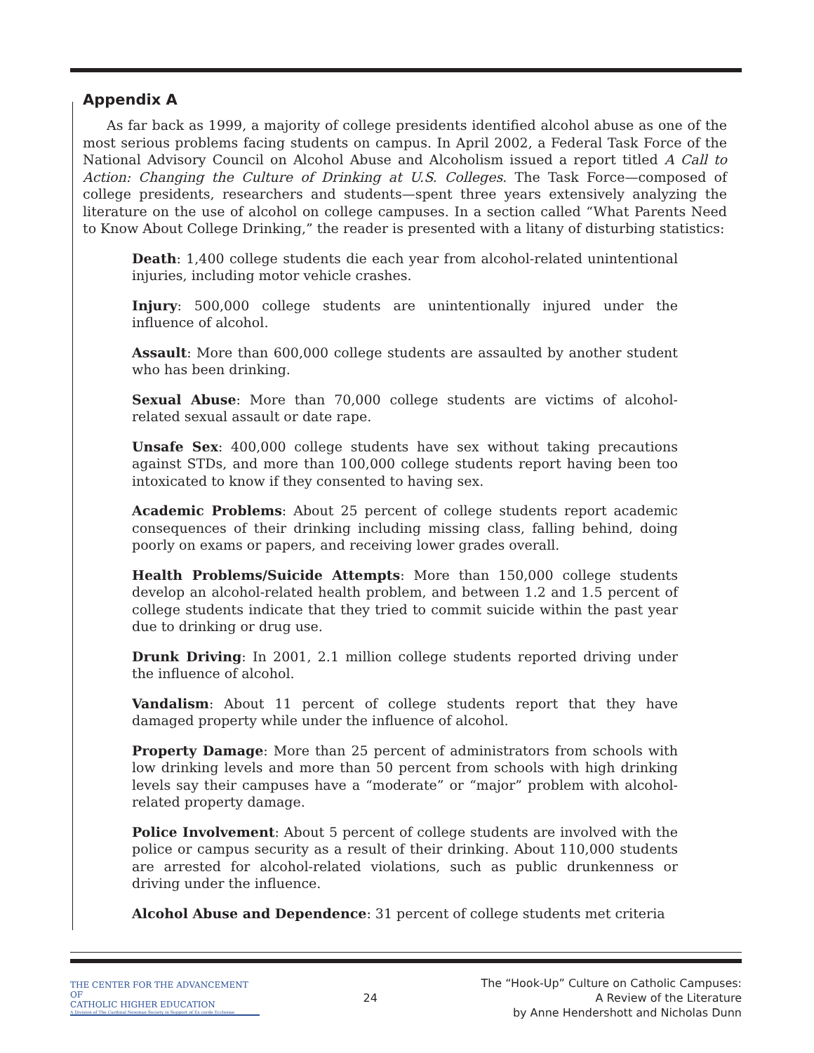Appendix A
As far back as 1999, a majority of college presidents identified alcohol abuse as one of the most serious problems facing students on campus. In April 2002, a Federal Task Force of the National Advisory Council on Alcohol Abuse and Alcoholism issued a report titled A Call to Action: Changing the Culture of Drinking at U.S. Colleges. The Task Force—composed of college presidents, researchers and students—spent three years extensively analyzing the literature on the use of alcohol on college campuses. In a section called “What Parents Need to Know About College Drinking,” the reader is presented with a litany of disturbing statistics:
Death: 1,400 college students die each year from alcohol-related unintentional injuries, including motor vehicle crashes.
Injury: 500,000 college students are unintentionally injured under the influence of alcohol.
Assault: More than 600,000 college students are assaulted by another student who has been drinking.
Sexual Abuse: More than 70,000 college students are victims of alcohol-related sexual assault or date rape.
Unsafe Sex: 400,000 college students have sex without taking precautions against STDs, and more than 100,000 college students report having been too intoxicated to know if they consented to having sex.
Academic Problems: About 25 percent of college students report academic consequences of their drinking including missing class, falling behind, doing poorly on exams or papers, and receiving lower grades overall.
Health Problems/Suicide Attempts: More than 150,000 college students develop an alcohol-related health problem, and between 1.2 and 1.5 percent of college students indicate that they tried to commit suicide within the past year due to drinking or drug use.
Drunk Driving: In 2001, 2.1 million college students reported driving under the influence of alcohol.
Vandalism: About 11 percent of college students report that they have damaged property while under the influence of alcohol.
Property Damage: More than 25 percent of administrators from schools with low drinking levels and more than 50 percent from schools with high drinking levels say their campuses have a “moderate” or “major” problem with alcohol-related property damage.
Police Involvement: About 5 percent of college students are involved with the police or campus security as a result of their drinking. About 110,000 students are arrested for alcohol-related violations, such as public drunkenness or driving under the influence.
Alcohol Abuse and Dependence: 31 percent of college students met criteria
THE CENTER FOR THE ADVANCEMENT OF
CATHOLIC HIGHER EDUCATION
A Division of The Cardinal Newman Society in Support of Ex corde Ecclesiae
24
The “Hook-Up” Culture on Catholic Campuses:
A Review of the Literature
by Anne Hendershott and Nicholas Dunn